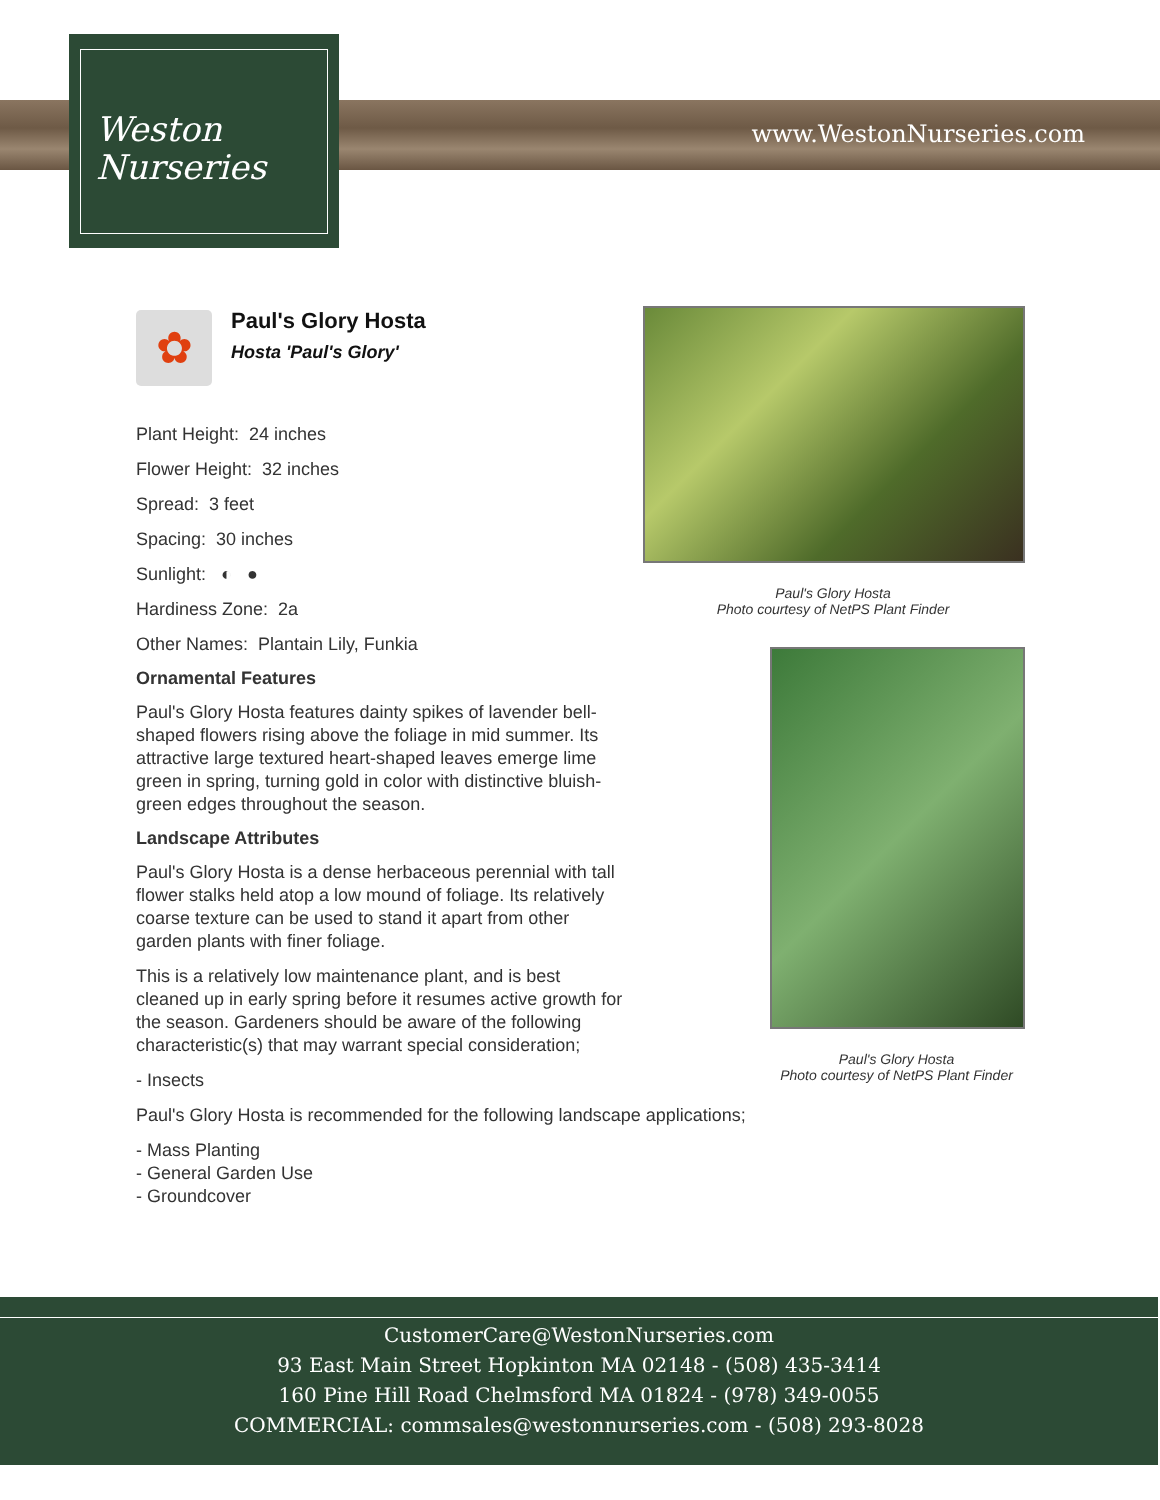www.WestonNurseries.com
Weston
Nurseries
✿
Paul's Glory Hosta
Hosta 'Paul's Glory'
Plant Height: 24 inches
Flower Height: 32 inches
Spread: 3 feet
Spacing: 30 inches
Sunlight: ◐ ●
Hardiness Zone: 2a
Other Names: Plantain Lily, Funkia
Ornamental Features
Paul's Glory Hosta features dainty spikes of lavender bell-shaped flowers rising above the foliage in mid summer. Its attractive large textured heart-shaped leaves emerge lime green in spring, turning gold in color with distinctive bluish-green edges throughout the season.
Landscape Attributes
Paul's Glory Hosta is a dense herbaceous perennial with tall flower stalks held atop a low mound of foliage. Its relatively coarse texture can be used to stand it apart from other garden plants with finer foliage.
This is a relatively low maintenance plant, and is best cleaned up in early spring before it resumes active growth for the season. Gardeners should be aware of the following characteristic(s) that may warrant special consideration;
- Insects
Paul's Glory Hosta is recommended for the following landscape applications;
- Mass Planting
- General Garden Use
- Groundcover
Paul's Glory Hosta
Photo courtesy of NetPS Plant Finder
Paul's Glory Hosta
Photo courtesy of NetPS Plant Finder
CustomerCare@WestonNurseries.com
93 East Main Street Hopkinton MA 02148 - (508) 435-3414
160 Pine Hill Road Chelmsford MA 01824 - (978) 349-0055
COMMERCIAL: commsales@westonnurseries.com - (508) 293-8028